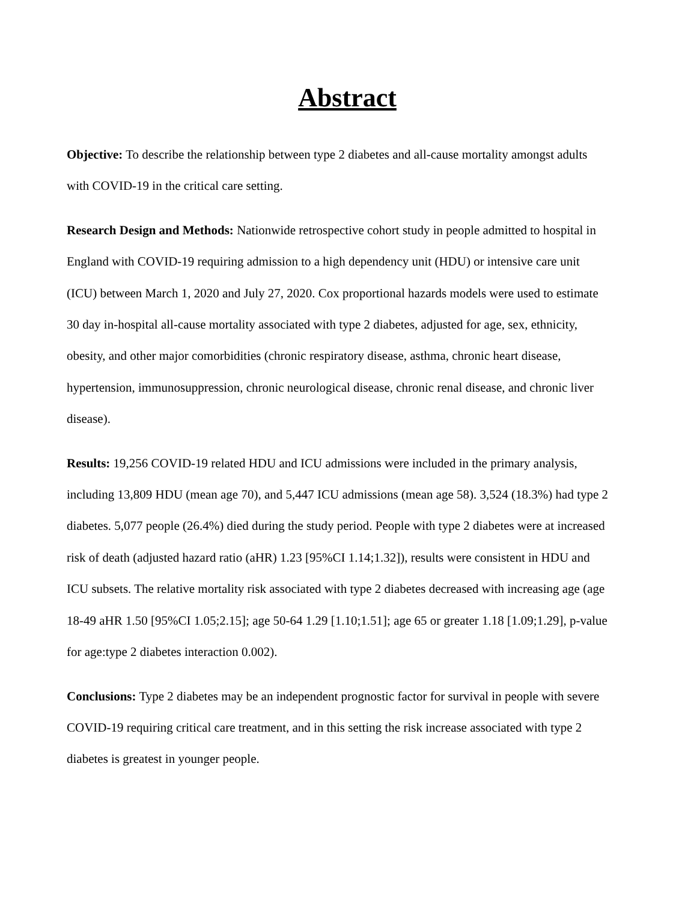Abstract
Objective: To describe the relationship between type 2 diabetes and all-cause mortality amongst adults with COVID-19 in the critical care setting.
Research Design and Methods: Nationwide retrospective cohort study in people admitted to hospital in England with COVID-19 requiring admission to a high dependency unit (HDU) or intensive care unit (ICU) between March 1, 2020 and July 27, 2020. Cox proportional hazards models were used to estimate 30 day in-hospital all-cause mortality associated with type 2 diabetes, adjusted for age, sex, ethnicity, obesity, and other major comorbidities (chronic respiratory disease, asthma, chronic heart disease, hypertension, immunosuppression, chronic neurological disease, chronic renal disease, and chronic liver disease).
Results: 19,256 COVID-19 related HDU and ICU admissions were included in the primary analysis, including 13,809 HDU (mean age 70), and 5,447 ICU admissions (mean age 58). 3,524 (18.3%) had type 2 diabetes. 5,077 people (26.4%) died during the study period. People with type 2 diabetes were at increased risk of death (adjusted hazard ratio (aHR) 1.23 [95%CI 1.14;1.32]), results were consistent in HDU and ICU subsets. The relative mortality risk associated with type 2 diabetes decreased with increasing age (age 18-49 aHR 1.50 [95%CI 1.05;2.15]; age 50-64 1.29 [1.10;1.51]; age 65 or greater 1.18 [1.09;1.29], p-value for age:type 2 diabetes interaction 0.002).
Conclusions: Type 2 diabetes may be an independent prognostic factor for survival in people with severe COVID-19 requiring critical care treatment, and in this setting the risk increase associated with type 2 diabetes is greatest in younger people.